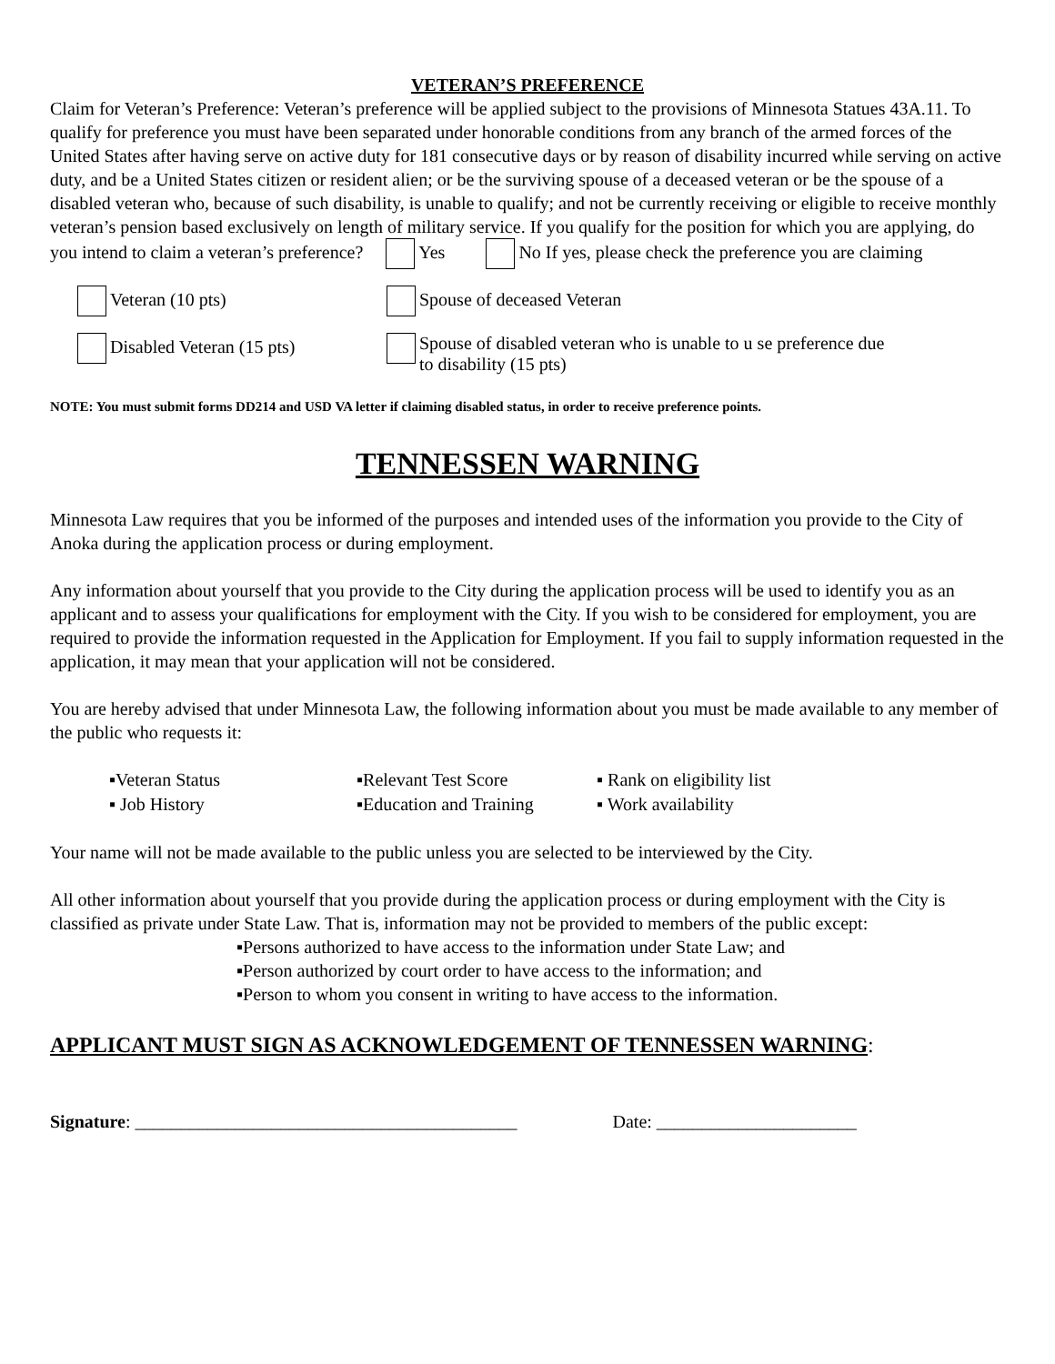VETERAN’S PREFERENCE
Claim for Veteran’s Preference: Veteran’s preference will be applied subject to the provisions of Minnesota Statues 43A.11. To qualify for preference you must have been separated under honorable conditions from any branch of the armed forces of the United States after having serve on active duty for 181 consecutive days or by reason of disability incurred while serving on active duty, and be a United States citizen or resident alien; or be the surviving spouse of a deceased veteran or be the spouse of a disabled veteran who, because of such disability, is unable to qualify; and not be currently receiving or eligible to receive monthly veteran’s pension based exclusively on length of military service. If you qualify for the position for which you are applying, do you intend to claim a veteran’s preference? Yes No If yes, please check the preference you are claiming
Veteran (10 pts) Spouse of deceased Veteran
Disabled Veteran (15 pts) Spouse of disabled veteran who is unable to u se preference due
to disability (15 pts)
NOTE: You must submit forms DD214 and USD VA letter if claiming disabled status, in order to receive preference points.
TENNESSEN WARNING
Minnesota Law requires that you be informed of the purposes and intended uses of the information you provide to the City of Anoka during the application process or during employment.
Any information about yourself that you provide to the City during the application process will be used to identify you as an applicant and to assess your qualifications for employment with the City. If you wish to be considered for employment, you are required to provide the information requested in the Application for Employment. If you fail to supply information requested in the application, it may mean that your application will not be considered.
You are hereby advised that under Minnesota Law, the following information about you must be made available to any member of the public who requests it:
▪Veteran Status
▪ Job History
▪Relevant Test Score
▪Education and Training
▪ Rank on eligibility list
▪ Work availability
Your name will not be made available to the public unless you are selected to be interviewed by the City.
All other information about yourself that you provide during the application process or during employment with the City is classified as private under State Law. That is, information may not be provided to members of the public except:
▪Persons authorized to have access to the information under State Law; and
▪Person authorized by court order to have access to the information; and
▪Person to whom you consent in writing to have access to the information.
APPLICANT MUST SIGN AS ACKNOWLEDGEMENT OF TENNESSEN WARNING:
Signature: __________________________________________ Date: ______________________